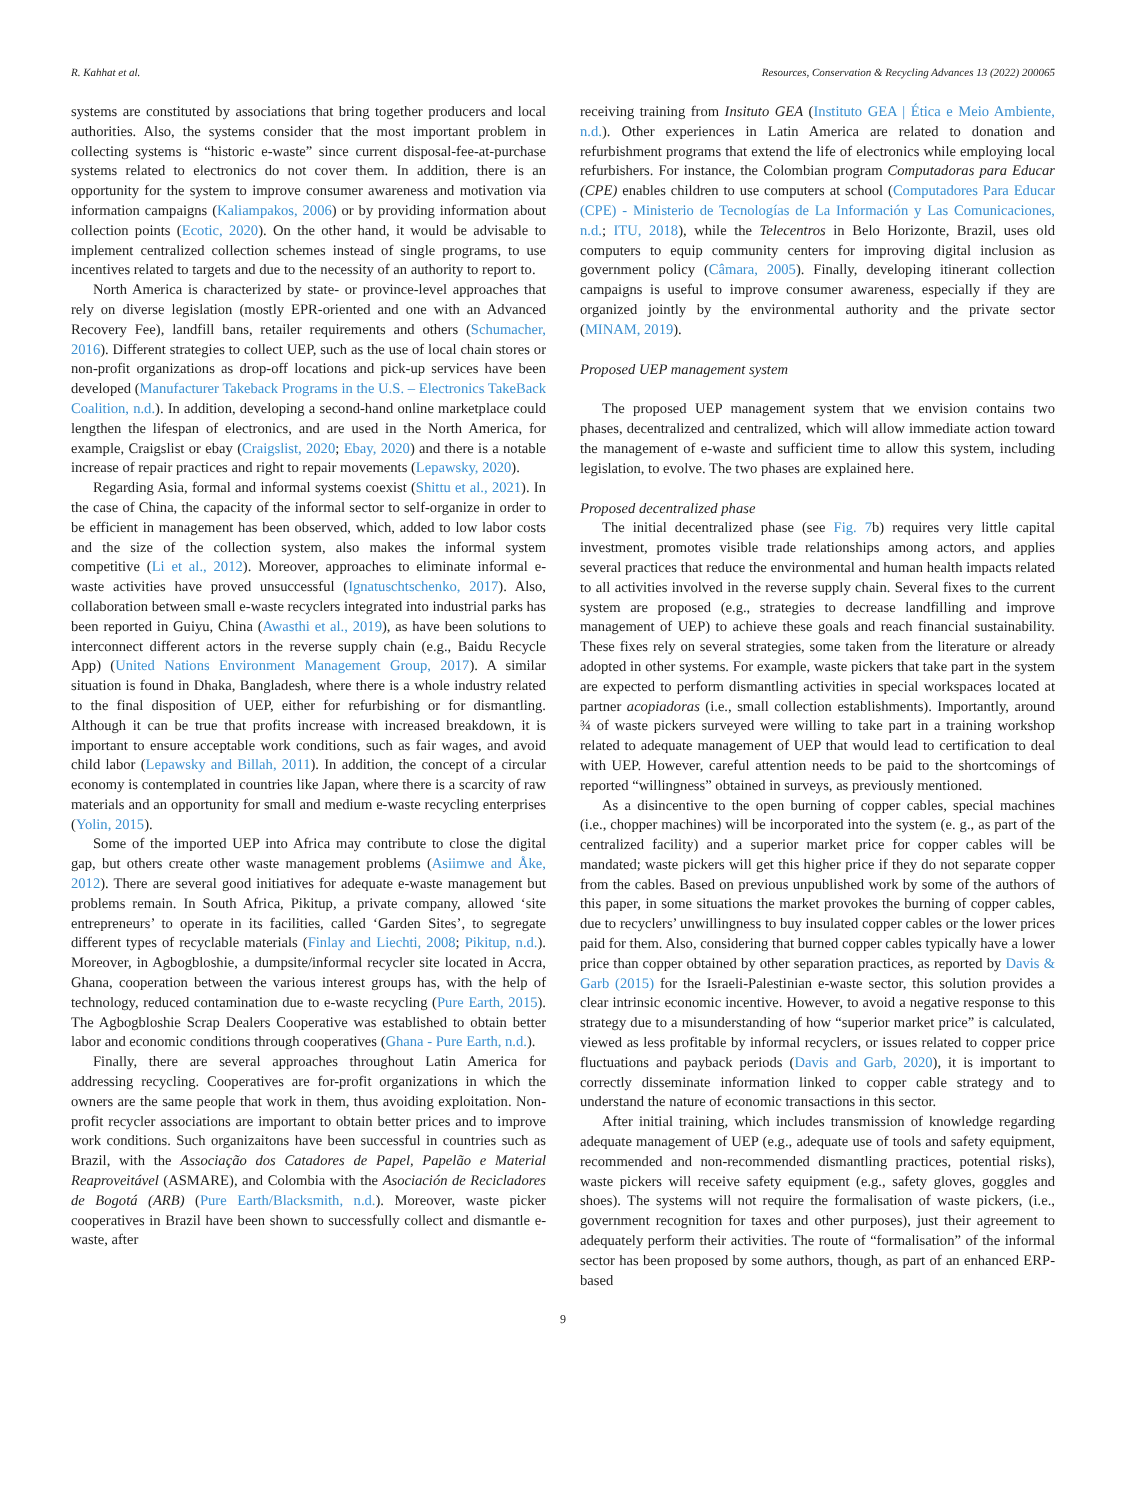R. Kahhat et al. Resources, Conservation & Recycling Advances 13 (2022) 200065
systems are constituted by associations that bring together producers and local authorities. Also, the systems consider that the most important problem in collecting systems is “historic e-waste” since current disposal-fee-at-purchase systems related to electronics do not cover them. In addition, there is an opportunity for the system to improve consumer awareness and motivation via information campaigns (Kaliampakos, 2006) or by providing information about collection points (Ecotic, 2020). On the other hand, it would be advisable to implement centralized collection schemes instead of single programs, to use incentives related to targets and due to the necessity of an authority to report to.
North America is characterized by state- or province-level approaches that rely on diverse legislation (mostly EPR-oriented and one with an Advanced Recovery Fee), landfill bans, retailer requirements and others (Schumacher, 2016). Different strategies to collect UEP, such as the use of local chain stores or non-profit organizations as drop-off locations and pick-up services have been developed (Manufacturer Takeback Programs in the U.S. – Electronics TakeBack Coalition, n.d.). In addition, developing a second-hand online marketplace could lengthen the lifespan of electronics, and are used in the North America, for example, Craigslist or ebay (Craigslist, 2020; Ebay, 2020) and there is a notable increase of repair practices and right to repair movements (Lepawsky, 2020).
Regarding Asia, formal and informal systems coexist (Shittu et al., 2021). In the case of China, the capacity of the informal sector to self-organize in order to be efficient in management has been observed, which, added to low labor costs and the size of the collection system, also makes the informal system competitive (Li et al., 2012). Moreover, approaches to eliminate informal e-waste activities have proved unsuccessful (Ignatuschtschenko, 2017). Also, collaboration between small e-waste recyclers integrated into industrial parks has been reported in Guiyu, China (Awasthi et al., 2019), as have been solutions to interconnect different actors in the reverse supply chain (e.g., Baidu Recycle App) (United Nations Environment Management Group, 2017). A similar situation is found in Dhaka, Bangladesh, where there is a whole industry related to the final disposition of UEP, either for refurbishing or for dismantling. Although it can be true that profits increase with increased breakdown, it is important to ensure acceptable work conditions, such as fair wages, and avoid child labor (Lepawsky and Billah, 2011). In addition, the concept of a circular economy is contemplated in countries like Japan, where there is a scarcity of raw materials and an opportunity for small and medium e-waste recycling enterprises (Yolin, 2015).
Some of the imported UEP into Africa may contribute to close the digital gap, but others create other waste management problems (Asiimwe and Åke, 2012). There are several good initiatives for adequate e-waste management but problems remain. In South Africa, Pikitup, a private company, allowed ‘site entrepreneurs’ to operate in its facilities, called ‘Garden Sites’, to segregate different types of recyclable materials (Finlay and Liechti, 2008; Pikitup, n.d.). Moreover, in Agbogbloshie, a dumpsite/informal recycler site located in Accra, Ghana, cooperation between the various interest groups has, with the help of technology, reduced contamination due to e-waste recycling (Pure Earth, 2015). The Agbogbloshie Scrap Dealers Cooperative was established to obtain better labor and economic conditions through cooperatives (Ghana - Pure Earth, n.d.).
Finally, there are several approaches throughout Latin America for addressing recycling. Cooperatives are for-profit organizations in which the owners are the same people that work in them, thus avoiding exploitation. Non-profit recycler associations are important to obtain better prices and to improve work conditions. Such organizaitons have been successful in countries such as Brazil, with the Associação dos Catadores de Papel, Papelão e Material Reaproveitável (ASMARE), and Colombia with the Asociación de Recicladores de Bogotá (ARB) (Pure Earth/Blacksmith, n.d.). Moreover, waste picker cooperatives in Brazil have been shown to successfully collect and dismantle e-waste, after
receiving training from Insituto GEA (Instituto GEA | Ética e Meio Ambiente, n.d.). Other experiences in Latin America are related to donation and refurbishment programs that extend the life of electronics while employing local refurbishers. For instance, the Colombian program Computadoras para Educar (CPE) enables children to use computers at school (Computadores Para Educar (CPE) - Ministerio de Tecnologías de La Información y Las Comunicaciones, n.d.; ITU, 2018), while the Telecentros in Belo Horizonte, Brazil, uses old computers to equip community centers for improving digital inclusion as government policy (Câmara, 2005). Finally, developing itinerant collection campaigns is useful to improve consumer awareness, especially if they are organized jointly by the environmental authority and the private sector (MINAM, 2019).
Proposed UEP management system
The proposed UEP management system that we envision contains two phases, decentralized and centralized, which will allow immediate action toward the management of e-waste and sufficient time to allow this system, including legislation, to evolve. The two phases are explained here.
Proposed decentralized phase
The initial decentralized phase (see Fig. 7b) requires very little capital investment, promotes visible trade relationships among actors, and applies several practices that reduce the environmental and human health impacts related to all activities involved in the reverse supply chain. Several fixes to the current system are proposed (e.g., strategies to decrease landfilling and improve management of UEP) to achieve these goals and reach financial sustainability. These fixes rely on several strategies, some taken from the literature or already adopted in other systems. For example, waste pickers that take part in the system are expected to perform dismantling activities in special workspaces located at partner acopiadoras (i.e., small collection establishments). Importantly, around ¾ of waste pickers surveyed were willing to take part in a training workshop related to adequate management of UEP that would lead to certification to deal with UEP. However, careful attention needs to be paid to the shortcomings of reported “willingness” obtained in surveys, as previously mentioned.
As a disincentive to the open burning of copper cables, special machines (i.e., chopper machines) will be incorporated into the system (e. g., as part of the centralized facility) and a superior market price for copper cables will be mandated; waste pickers will get this higher price if they do not separate copper from the cables. Based on previous unpublished work by some of the authors of this paper, in some situations the market provokes the burning of copper cables, due to recyclers’ unwillingness to buy insulated copper cables or the lower prices paid for them. Also, considering that burned copper cables typically have a lower price than copper obtained by other separation practices, as reported by Davis & Garb (2015) for the Israeli-Palestinian e-waste sector, this solution provides a clear intrinsic economic incentive. However, to avoid a negative response to this strategy due to a misunderstanding of how “superior market price” is calculated, viewed as less profitable by informal recyclers, or issues related to copper price fluctuations and payback periods (Davis and Garb, 2020), it is important to correctly disseminate information linked to copper cable strategy and to understand the nature of economic transactions in this sector.
After initial training, which includes transmission of knowledge regarding adequate management of UEP (e.g., adequate use of tools and safety equipment, recommended and non-recommended dismantling practices, potential risks), waste pickers will receive safety equipment (e.g., safety gloves, goggles and shoes). The systems will not require the formalisation of waste pickers, (i.e., government recognition for taxes and other purposes), just their agreement to adequately perform their activities. The route of “formalisation” of the informal sector has been proposed by some authors, though, as part of an enhanced ERP-based
9